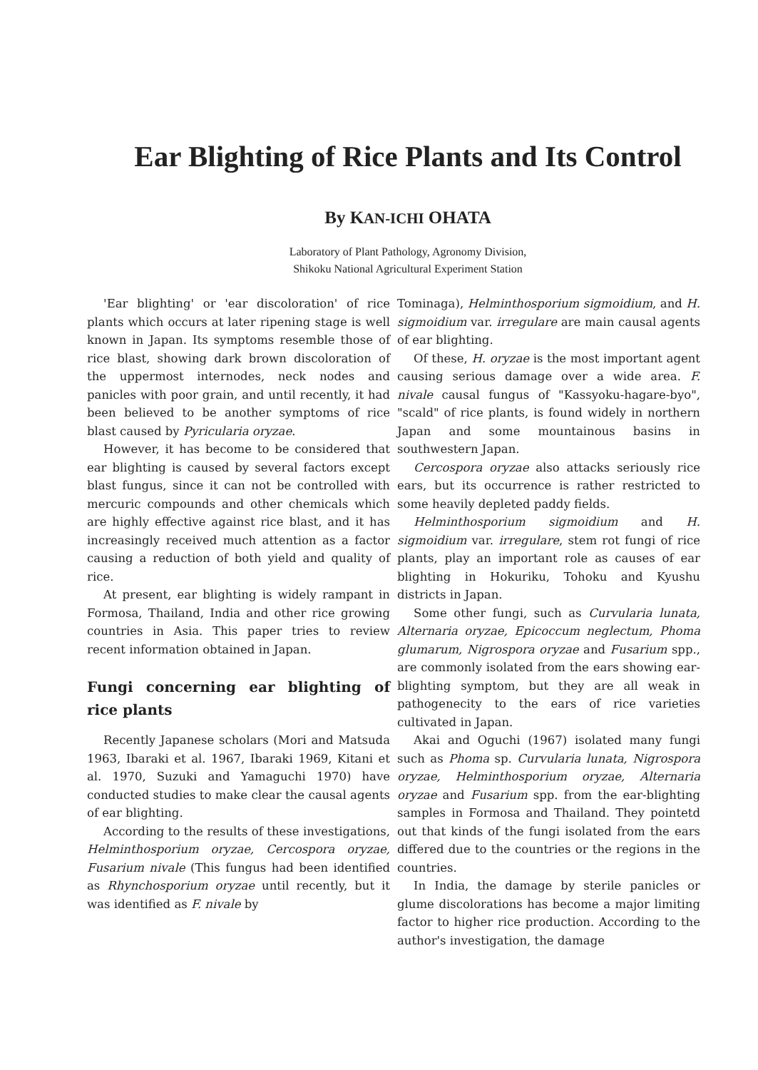Ear Blighting of Rice Plants and Its Control
By KAN-ICHI OHATA
Laboratory of Plant Pathology, Agronomy Division,
Shikoku National Agricultural Experiment Station
'Ear blighting' or 'ear discoloration' of rice plants which occurs at later ripening stage is well known in Japan. Its symptoms resemble those of rice blast, showing dark brown discoloration of the uppermost internodes, neck nodes and panicles with poor grain, and until recently, it had been believed to be another symptoms of rice blast caused by Pyricularia oryzae.
However, it has become to be considered that ear blighting is caused by several factors except blast fungus, since it can not be controlled with mercuric compounds and other chemicals which are highly effective against rice blast, and it has increasingly received much attention as a factor causing a reduction of both yield and quality of rice.
At present, ear blighting is widely rampant in Formosa, Thailand, India and other rice growing countries in Asia. This paper tries to review recent information obtained in Japan.
Fungi concerning ear blighting of rice plants
Recently Japanese scholars (Mori and Matsuda 1963, Ibaraki et al. 1967, Ibaraki 1969, Kitani et al. 1970, Suzuki and Yamaguchi 1970) have conducted studies to make clear the causal agents of ear blighting.
According to the results of these investigations, Helminthosporium oryzae, Cercospora oryzae, Fusarium nivale (This fungus had been identified as Rhynchosporium oryzae until recently, but it was identified as F. nivale by
Tominaga), Helminthosporium sigmoidium, and H. sigmoidium var. irregulare are main causal agents of ear blighting.
Of these, H. oryzae is the most important agent causing serious damage over a wide area. F. nivale causal fungus of "Kassyoku-hagare-byo", "scald" of rice plants, is found widely in northern Japan and some mountainous basins in southwestern Japan.
Cercospora oryzae also attacks seriously rice ears, but its occurrence is rather restricted to some heavily depleted paddy fields.
Helminthosporium sigmoidium and H. sigmoidium var. irregulare, stem rot fungi of rice plants, play an important role as causes of ear blighting in Hokuriku, Tohoku and Kyushu districts in Japan.
Some other fungi, such as Curvularia lunata, Alternaria oryzae, Epicoccum neglectum, Phoma glumarum, Nigrospora oryzae and Fusarium spp., are commonly isolated from the ears showing ear-blighting symptom, but they are all weak in pathogenecity to the ears of rice varieties cultivated in Japan.
Akai and Oguchi (1967) isolated many fungi such as Phoma sp. Curvularia lunata, Nigrospora oryzae, Helminthosporium oryzae, Alternaria oryzae and Fusarium spp. from the ear-blighting samples in Formosa and Thailand. They pointetd out that kinds of the fungi isolated from the ears differed due to the countries or the regions in the countries.
In India, the damage by sterile panicles or glume discolorations has become a major limiting factor to higher rice production. According to the author's investigation, the damage